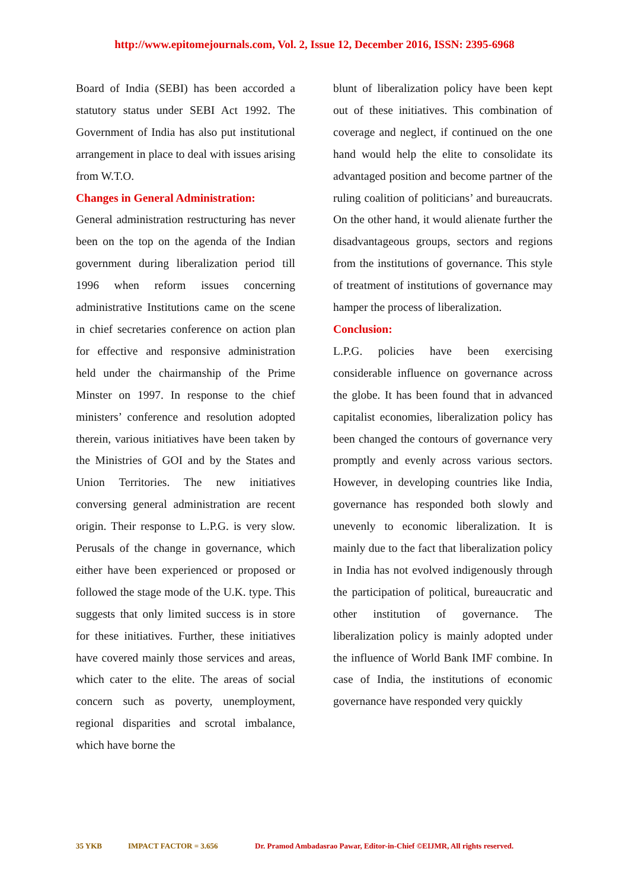http://www.epitomejournals.com, Vol. 2, Issue 12, December 2016, ISSN: 2395-6968
Board of India (SEBI) has been accorded a statutory status under SEBI Act 1992. The Government of India has also put institutional arrangement in place to deal with issues arising from W.T.O.
Changes in General Administration:
General administration restructuring has never been on the top on the agenda of the Indian government during liberalization period till 1996 when reform issues concerning administrative Institutions came on the scene in chief secretaries conference on action plan for effective and responsive administration held under the chairmanship of the Prime Minster on 1997. In response to the chief ministers’ conference and resolution adopted therein, various initiatives have been taken by the Ministries of GOI and by the States and Union Territories. The new initiatives conversing general administration are recent origin. Their response to L.P.G. is very slow. Perusals of the change in governance, which either have been experienced or proposed or followed the stage mode of the U.K. type. This suggests that only limited success is in store for these initiatives. Further, these initiatives have covered mainly those services and areas, which cater to the elite. The areas of social concern such as poverty, unemployment, regional disparities and scrotal imbalance, which have borne the
blunt of liberalization policy have been kept out of these initiatives. This combination of coverage and neglect, if continued on the one hand would help the elite to consolidate its advantaged position and become partner of the ruling coalition of politicians’ and bureaucrats. On the other hand, it would alienate further the disadvantageous groups, sectors and regions from the institutions of governance. This style of treatment of institutions of governance may hamper the process of liberalization.
Conclusion:
L.P.G. policies have been exercising considerable influence on governance across the globe. It has been found that in advanced capitalist economies, liberalization policy has been changed the contours of governance very promptly and evenly across various sectors. However, in developing countries like India, governance has responded both slowly and unevenly to economic liberalization. It is mainly due to the fact that liberalization policy in India has not evolved indigenously through the participation of political, bureaucratic and other institution of governance. The liberalization policy is mainly adopted under the influence of World Bank IMF combine. In case of India, the institutions of economic governance have responded very quickly
35 YKB IMPACT FACTOR = 3.656 Dr. Pramod Ambadasrao Pawar, Editor-in-Chief ©EIJMR, All rights reserved.